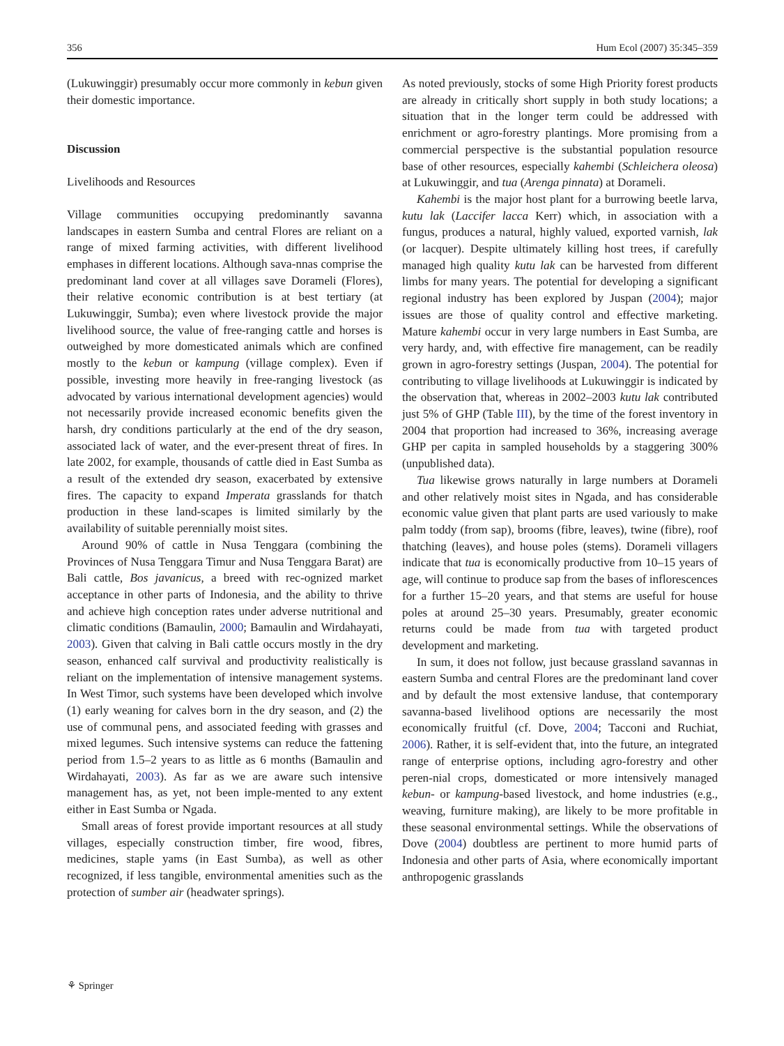356 Hum Ecol (2007) 35:345–359
(Lukuwinggir) presumably occur more commonly in kebun given their domestic importance.
Discussion
Livelihoods and Resources
Village communities occupying predominantly savanna landscapes in eastern Sumba and central Flores are reliant on a range of mixed farming activities, with different livelihood emphases in different locations. Although sava-nnas comprise the predominant land cover at all villages save Dorameli (Flores), their relative economic contribution is at best tertiary (at Lukuwinggir, Sumba); even where livestock provide the major livelihood source, the value of free-ranging cattle and horses is outweighed by more domesticated animals which are confined mostly to the kebun or kampung (village complex). Even if possible, investing more heavily in free-ranging livestock (as advocated by various international development agencies) would not necessarily provide increased economic benefits given the harsh, dry conditions particularly at the end of the dry season, associated lack of water, and the ever-present threat of fires. In late 2002, for example, thousands of cattle died in East Sumba as a result of the extended dry season, exacerbated by extensive fires. The capacity to expand Imperata grasslands for thatch production in these land-scapes is limited similarly by the availability of suitable perennially moist sites.
Around 90% of cattle in Nusa Tenggara (combining the Provinces of Nusa Tenggara Timur and Nusa Tenggara Barat) are Bali cattle, Bos javanicus, a breed with rec-ognized market acceptance in other parts of Indonesia, and the ability to thrive and achieve high conception rates under adverse nutritional and climatic conditions (Bamaulin, 2000; Bamaulin and Wirdahayati, 2003). Given that calving in Bali cattle occurs mostly in the dry season, enhanced calf survival and productivity realistically is reliant on the implementation of intensive management systems. In West Timor, such systems have been developed which involve (1) early weaning for calves born in the dry season, and (2) the use of communal pens, and associated feeding with grasses and mixed legumes. Such intensive systems can reduce the fattening period from 1.5–2 years to as little as 6 months (Bamaulin and Wirdahayati, 2003). As far as we are aware such intensive management has, as yet, not been imple-mented to any extent either in East Sumba or Ngada.
Small areas of forest provide important resources at all study villages, especially construction timber, fire wood, fibres, medicines, staple yams (in East Sumba), as well as other recognized, if less tangible, environmental amenities such as the protection of sumber air (headwater springs).
As noted previously, stocks of some High Priority forest products are already in critically short supply in both study locations; a situation that in the longer term could be addressed with enrichment or agro-forestry plantings. More promising from a commercial perspective is the substantial population resource base of other resources, especially kahembi (Schleichera oleosa) at Lukuwinggir, and tua (Arenga pinnata) at Dorameli.
Kahembi is the major host plant for a burrowing beetle larva, kutu lak (Laccifer lacca Kerr) which, in association with a fungus, produces a natural, highly valued, exported varnish, lak (or lacquer). Despite ultimately killing host trees, if carefully managed high quality kutu lak can be harvested from different limbs for many years. The potential for developing a significant regional industry has been explored by Juspan (2004); major issues are those of quality control and effective marketing. Mature kahembi occur in very large numbers in East Sumba, are very hardy, and, with effective fire management, can be readily grown in agro-forestry settings (Juspan, 2004). The potential for contributing to village livelihoods at Lukuwinggir is indicated by the observation that, whereas in 2002–2003 kutu lak contributed just 5% of GHP (Table III), by the time of the forest inventory in 2004 that proportion had increased to 36%, increasing average GHP per capita in sampled households by a staggering 300% (unpublished data).
Tua likewise grows naturally in large numbers at Dorameli and other relatively moist sites in Ngada, and has considerable economic value given that plant parts are used variously to make palm toddy (from sap), brooms (fibre, leaves), twine (fibre), roof thatching (leaves), and house poles (stems). Dorameli villagers indicate that tua is economically productive from 10–15 years of age, will continue to produce sap from the bases of inflorescences for a further 15–20 years, and that stems are useful for house poles at around 25–30 years. Presumably, greater economic returns could be made from tua with targeted product development and marketing.
In sum, it does not follow, just because grassland savannas in eastern Sumba and central Flores are the predominant land cover and by default the most extensive landuse, that contemporary savanna-based livelihood options are necessarily the most economically fruitful (cf. Dove, 2004; Tacconi and Ruchiat, 2006). Rather, it is self-evident that, into the future, an integrated range of enterprise options, including agro-forestry and other peren-nial crops, domesticated or more intensively managed kebun- or kampung-based livestock, and home industries (e.g., weaving, furniture making), are likely to be more profitable in these seasonal environmental settings. While the observations of Dove (2004) doubtless are pertinent to more humid parts of Indonesia and other parts of Asia, where economically important anthropogenic grasslands
⚘ Springer